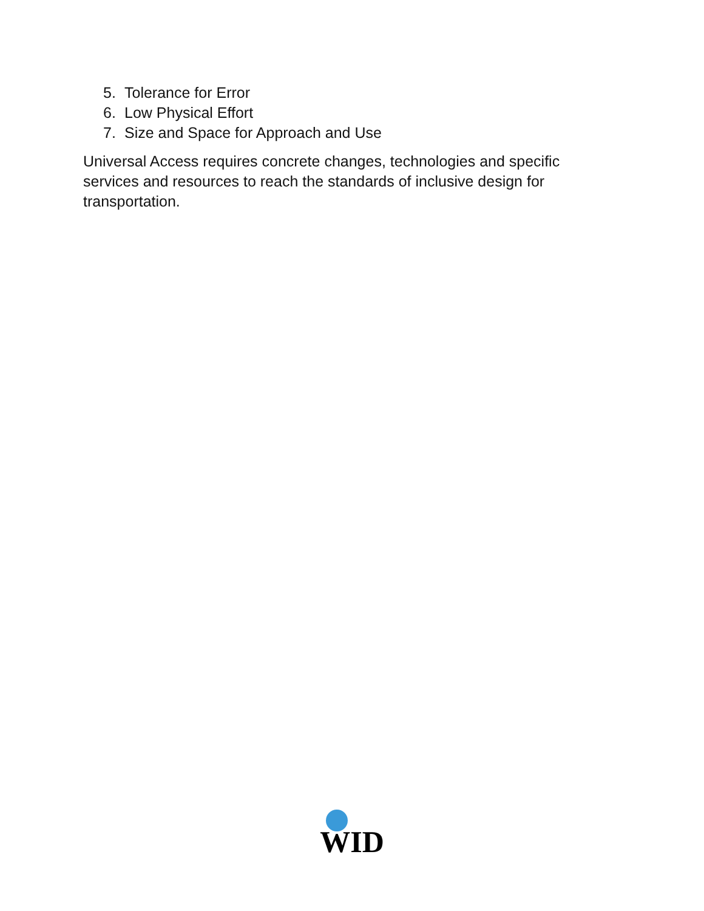5. Tolerance for Error
6. Low Physical Effort
7. Size and Space for Approach and Use
Universal Access requires concrete changes, technologies and specific services and resources to reach the standards of inclusive design for transportation.
WID